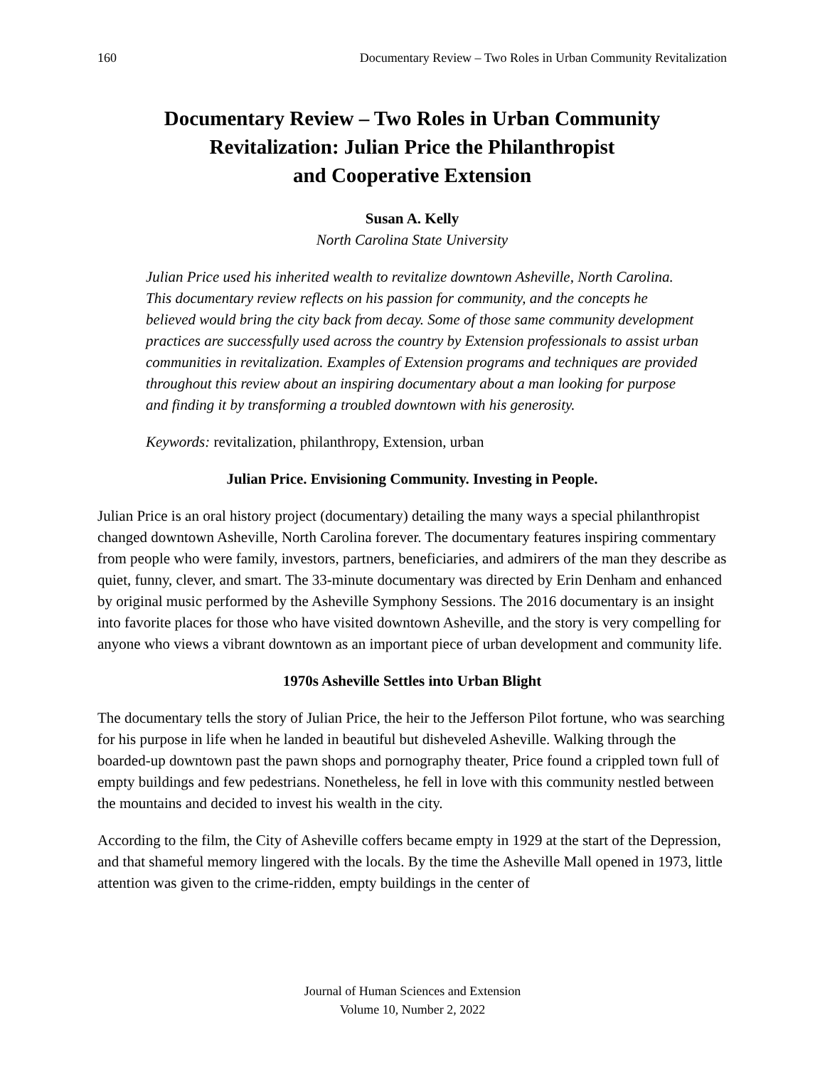160 Documentary Review – Two Roles in Urban Community Revitalization
Documentary Review – Two Roles in Urban Community
Revitalization: Julian Price the Philanthropist
and Cooperative Extension
Susan A. Kelly
North Carolina State University
Julian Price used his inherited wealth to revitalize downtown Asheville, North Carolina. This documentary review reflects on his passion for community, and the concepts he believed would bring the city back from decay. Some of those same community development practices are successfully used across the country by Extension professionals to assist urban communities in revitalization. Examples of Extension programs and techniques are provided throughout this review about an inspiring documentary about a man looking for purpose and finding it by transforming a troubled downtown with his generosity.
Keywords: revitalization, philanthropy, Extension, urban
Julian Price. Envisioning Community. Investing in People.
Julian Price is an oral history project (documentary) detailing the many ways a special philanthropist changed downtown Asheville, North Carolina forever. The documentary features inspiring commentary from people who were family, investors, partners, beneficiaries, and admirers of the man they describe as quiet, funny, clever, and smart. The 33-minute documentary was directed by Erin Denham and enhanced by original music performed by the Asheville Symphony Sessions. The 2016 documentary is an insight into favorite places for those who have visited downtown Asheville, and the story is very compelling for anyone who views a vibrant downtown as an important piece of urban development and community life.
1970s Asheville Settles into Urban Blight
The documentary tells the story of Julian Price, the heir to the Jefferson Pilot fortune, who was searching for his purpose in life when he landed in beautiful but disheveled Asheville. Walking through the boarded-up downtown past the pawn shops and pornography theater, Price found a crippled town full of empty buildings and few pedestrians. Nonetheless, he fell in love with this community nestled between the mountains and decided to invest his wealth in the city.
According to the film, the City of Asheville coffers became empty in 1929 at the start of the Depression, and that shameful memory lingered with the locals. By the time the Asheville Mall opened in 1973, little attention was given to the crime-ridden, empty buildings in the center of
Journal of Human Sciences and Extension
Volume 10, Number 2, 2022